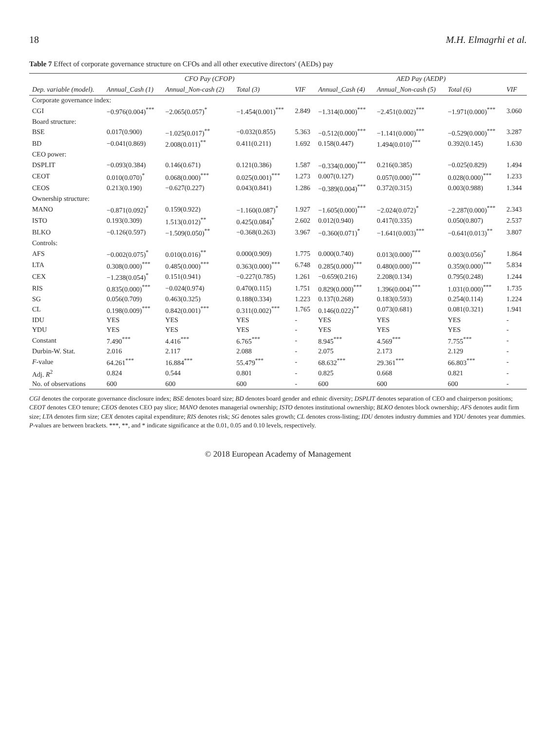18 M.H. Elmagrhi et al.
Table 7 Effect of corporate governance structure on CFOs and all other executive directors' (AEDs) pay
| | CFO Pay (CFOP) | | | | AED Pay (AEDP) | | | |
| --- | --- | --- | --- | --- | --- | --- | --- | --- |
| Dep. variable (model). | Annual_Cash (1) | Annual_Non-cash (2) | Total (3) | VIF | Annual_Cash (4) | Annual_Non-cash (5) | Total (6) | VIF |
| Corporate governance index: | | | | | | | | |
| CGI | −0.976(0.004)<sup>***</sup> | −2.065(0.057)<sup>*</sup> | −1.454(0.001)<sup>***</sup> | 2.849 | −1.314(0.000)<sup>***</sup> | −2.451(0.002)<sup>***</sup> | −1.971(0.000)<sup>***</sup> | 3.060 |
| Board structure: | | | | | | | | |
| BSE | 0.017(0.900) | −1.025(0.017)<sup>**</sup> | −0.032(0.855) | 5.363 | −0.512(0.000)<sup>***</sup> | −1.141(0.000)<sup>***</sup> | −0.529(0.000)<sup>***</sup> | 3.287 |
| BD | −0.041(0.869) | 2.008(0.011)<sup>**</sup> | 0.411(0.211) | 1.692 | 0.158(0.447) | 1.494(0.010)<sup>***</sup> | 0.392(0.145) | 1.630 |
| CEO power: | | | | | | | | |
| DSPLIT | −0.093(0.384) | 0.146(0.671) | 0.121(0.386) | 1.587 | −0.334(0.000)<sup>***</sup> | 0.216(0.385) | −0.025(0.829) | 1.494 |
| CEOT | 0.010(0.070)<sup>*</sup> | 0.068(0.000)<sup>***</sup> | 0.025(0.001)<sup>***</sup> | 1.273 | 0.007(0.127) | 0.057(0.000)<sup>***</sup> | 0.028(0.000)<sup>***</sup> | 1.233 |
| CEOS | 0.213(0.190) | −0.627(0.227) | 0.043(0.841) | 1.286 | −0.389(0.004)<sup>***</sup> | 0.372(0.315) | 0.003(0.988) | 1.344 |
| Ownership structure: | | | | | | | | |
| MANO | −0.871(0.092)<sup>*</sup> | 0.159(0.922) | −1.160(0.087)<sup>*</sup> | 1.927 | −1.605(0.000)<sup>***</sup> | −2.024(0.072)<sup>*</sup> | −2.287(0.000)<sup>***</sup> | 2.343 |
| ISTO | 0.193(0.309) | 1.513(0.012)<sup>**</sup> | 0.425(0.084)<sup>*</sup> | 2.602 | 0.012(0.940) | 0.417(0.335) | 0.050(0.807) | 2.537 |
| BLKO | −0.126(0.597) | −1.509(0.050)<sup>**</sup> | −0.368(0.263) | 3.967 | −0.360(0.071)<sup>*</sup> | −1.641(0.003)<sup>***</sup> | −0.641(0.013)<sup>**</sup> | 3.807 |
| Controls: | | | | | | | | |
| AFS | −0.002(0.075)<sup>*</sup> | 0.010(0.016)<sup>**</sup> | 0.000(0.909) | 1.775 | 0.000(0.740) | 0.013(0.000)<sup>***</sup> | 0.003(0.056)<sup>*</sup> | 1.864 |
| LTA | 0.308(0.000)<sup>***</sup> | 0.485(0.000)<sup>***</sup> | 0.363(0.000)<sup>***</sup> | 6.748 | 0.285(0.000)<sup>***</sup> | 0.480(0.000)<sup>***</sup> | 0.359(0.000)<sup>***</sup> | 5.834 |
| CEX | −1.238(0.054)<sup>*</sup> | 0.151(0.941) | −0.227(0.785) | 1.261 | −0.659(0.216) | 2.208(0.134) | 0.795(0.248) | 1.244 |
| RIS | 0.835(0.000)<sup>***</sup> | −0.024(0.974) | 0.470(0.115) | 1.751 | 0.829(0.000)<sup>***</sup> | 1.396(0.004)<sup>***</sup> | 1.031(0.000)<sup>***</sup> | 1.735 |
| SG | 0.056(0.709) | 0.463(0.325) | 0.188(0.334) | 1.223 | 0.137(0.268) | 0.183(0.593) | 0.254(0.114) | 1.224 |
| CL | 0.198(0.009)<sup>***</sup> | 0.842(0.001)<sup>***</sup> | 0.311(0.002)<sup>***</sup> | 1.765 | 0.146(0.022)<sup>**</sup> | 0.073(0.681) | 0.081(0.321) | 1.941 |
| IDU | YES | YES | YES | - | YES | YES | YES | - |
| YDU | YES | YES | YES | - | YES | YES | YES | - |
| Constant | 7.490<sup>***</sup> | 4.416<sup>***</sup> | 6.765<sup>***</sup> | - | 8.945<sup>***</sup> | 4.569<sup>***</sup> | 7.755<sup>***</sup> | - |
| Durbin-W. Stat. | 2.016 | 2.117 | 2.088 | - | 2.075 | 2.173 | 2.129 | - |
| F -value | 64.261<sup>***</sup> | 16.884<sup>***</sup> | 55.479<sup>***</sup> | - | 68.632<sup>***</sup> | 29.361<sup>***</sup> | 66.803<sup>***</sup> | - |
| Adj. R<sup>2</sup> | 0.824 | 0.544 | 0.801 | - | 0.825 | 0.668 | 0.821 | - |
| No. of observations | 600 | 600 | 600 | - | 600 | 600 | 600 | - |
CGI denotes the corporate governance disclosure index; BSE denotes board size; BD denotes board gender and ethnic diversity; DSPLIT denotes separation of CEO and chairperson positions; CEOT denotes CEO tenure; CEOS denotes CEO pay slice; MANO denotes managerial ownership; ISTO denotes institutional ownership; BLKO denotes block ownership; AFS denotes audit firm size; LTA denotes firm size; CEX denotes capital expenditure; RIS denotes risk; SG denotes sales growth; CL denotes cross-listing; IDU denotes industry dummies and YDU denotes year dummies. P-values are between brackets. ***, **, and * indicate significance at the 0.01, 0.05 and 0.10 levels, respectively.
© 2018 European Academy of Management